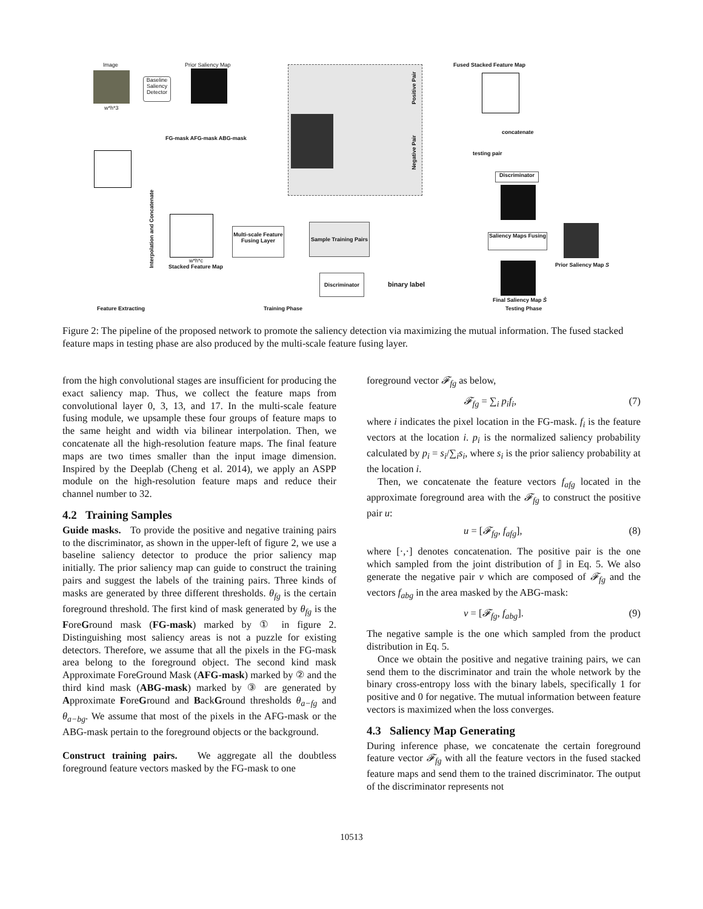Image Prior Saliency Map
w*h*3
Baseline Saliency Detector
FG-mask AFG-mask ABG-mask
Positive Pair
Negative Pair
Interpolation and Concatenate
w*h*c
Stacked Feature Map
Multi-scale Feature Fusing Layer
Sample Training Pairs
Discriminator
binary label
Fused Stacked Feature Map
concatenate
testing pair
Discriminator
Saliency Maps Fusing
Prior Saliency Map S
Final Saliency Map Ŝ
Feature Extracting Training Phase Testing Phase
Figure 2: The pipeline of the proposed network to promote the saliency detection via maximizing the mutual information. The fused stacked feature maps in testing phase are also produced by the multi-scale feature fusing layer.
from the high convolutional stages are insufficient for producing the exact saliency map. Thus, we collect the feature maps from convolutional layer 0, 3, 13, and 17. In the multi-scale feature fusing module, we upsample these four groups of feature maps to the same height and width via bilinear interpolation. Then, we concatenate all the high-resolution feature maps. The final feature maps are two times smaller than the input image dimension. Inspired by the Deeplab (Cheng et al. 2014), we apply an ASPP module on the high-resolution feature maps and reduce their channel number to 32.
4.2 Training Samples
Guide masks. To provide the positive and negative training pairs to the discriminator, as shown in the upper-left of figure 2, we use a baseline saliency detector to produce the prior saliency map initially. The prior saliency map can guide to construct the training pairs and suggest the labels of the training pairs. Three kinds of masks are generated by three different thresholds. θ<sub>fg</sub> is the certain foreground threshold. The first kind of mask generated by θ<sub>fg</sub> is the ForeGround mask (FG-mask) marked by ① in figure 2. Distinguishing most saliency areas is not a puzzle for existing detectors. Therefore, we assume that all the pixels in the FG-mask area belong to the foreground object. The second kind mask Approximate ForeGround Mask (AFG-mask) marked by ② and the third kind mask (ABG-mask) marked by ③ are generated by Approximate ForeGround and BackGround thresholds θ<sub>a−fg</sub> and θ<sub>a−bg</sub>. We assume that most of the pixels in the AFG-mask or the ABG-mask pertain to the foreground objects or the background.
Construct training pairs. We aggregate all the doubtless foreground feature vectors masked by the FG-mask to one
foreground vector 𝓕<sub>fg</sub> as below,
𝓕<sub>fg</sub> = ∑<sub>i</sub> p<sub>i</sub>f<sub>i</sub>, (7)
where i indicates the pixel location in the FG-mask. f<sub>i</sub> is the feature vectors at the location i. p<sub>i</sub> is the normalized saliency probability calculated by p<sub>i</sub> = s<sub>i</sub>/∑<sub>i</sub>s<sub>i</sub>, where s<sub>i</sub> is the prior saliency probability at the location i.
Then, we concatenate the feature vectors f<sub>afg</sub> located in the approximate foreground area with the 𝓕<sub>fg</sub> to construct the positive pair u:
u = [𝓕<sub>fg</sub>, f<sub>afg</sub>], (8)
where [·,·] denotes concatenation. The positive pair is the one which sampled from the joint distribution of 𝕁 in Eq. 5. We also generate the negative pair v which are composed of 𝓕<sub>fg</sub> and the vectors f<sub>abg</sub> in the area masked by the ABG-mask:
v = [𝓕<sub>fg</sub>, f<sub>abg</sub>]. (9)
The negative sample is the one which sampled from the product distribution in Eq. 5.
Once we obtain the positive and negative training pairs, we can send them to the discriminator and train the whole network by the binary cross-entropy loss with the binary labels, specifically 1 for positive and 0 for negative. The mutual information between feature vectors is maximized when the loss converges.
4.3 Saliency Map Generating
During inference phase, we concatenate the certain foreground feature vector 𝓕<sub>fg</sub> with all the feature vectors in the fused stacked feature maps and send them to the trained discriminator. The output of the discriminator represents not
10513